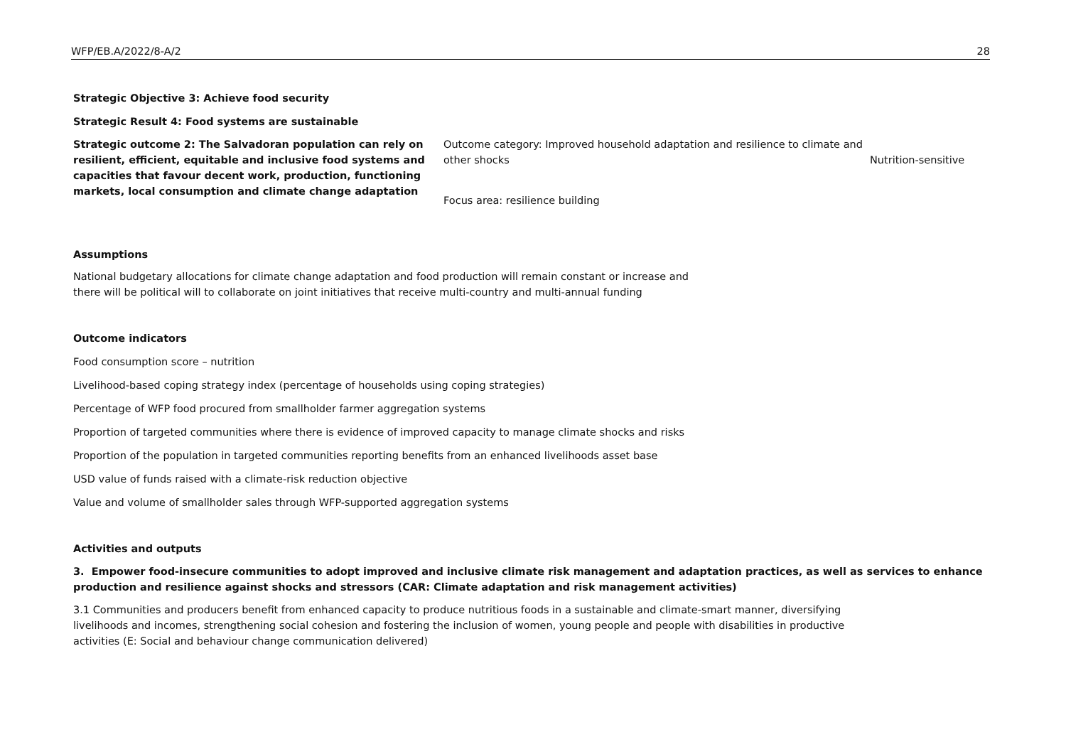WFP/EB.A/2022/8-A/2 28
Strategic Objective 3: Achieve food security
Strategic Result 4: Food systems are sustainable
| Strategic outcome 2: The Salvadoran population can rely on resilient, efficient, equitable and inclusive food systems and capacities that favour decent work, production, functioning markets, local consumption and climate change adaptation | Outcome category: Improved household adaptation and resilience to climate and other shocks Focus area: resilience building | Nutrition-sensitive |
Assumptions
National budgetary allocations for climate change adaptation and food production will remain constant or increase and
there will be political will to collaborate on joint initiatives that receive multi-country and multi-annual funding
Outcome indicators
Food consumption score – nutrition
Livelihood-based coping strategy index (percentage of households using coping strategies)
Percentage of WFP food procured from smallholder farmer aggregation systems
Proportion of targeted communities where there is evidence of improved capacity to manage climate shocks and risks
Proportion of the population in targeted communities reporting benefits from an enhanced livelihoods asset base
USD value of funds raised with a climate-risk reduction objective
Value and volume of smallholder sales through WFP-supported aggregation systems
Activities and outputs
3. Empower food-insecure communities to adopt improved and inclusive climate risk management and adaptation practices, as well as services to enhance production and resilience against shocks and stressors (CAR: Climate adaptation and risk management activities)
3.1 Communities and producers benefit from enhanced capacity to produce nutritious foods in a sustainable and climate-smart manner, diversifying livelihoods and incomes, strengthening social cohesion and fostering the inclusion of women, young people and people with disabilities in productive activities (E: Social and behaviour change communication delivered)